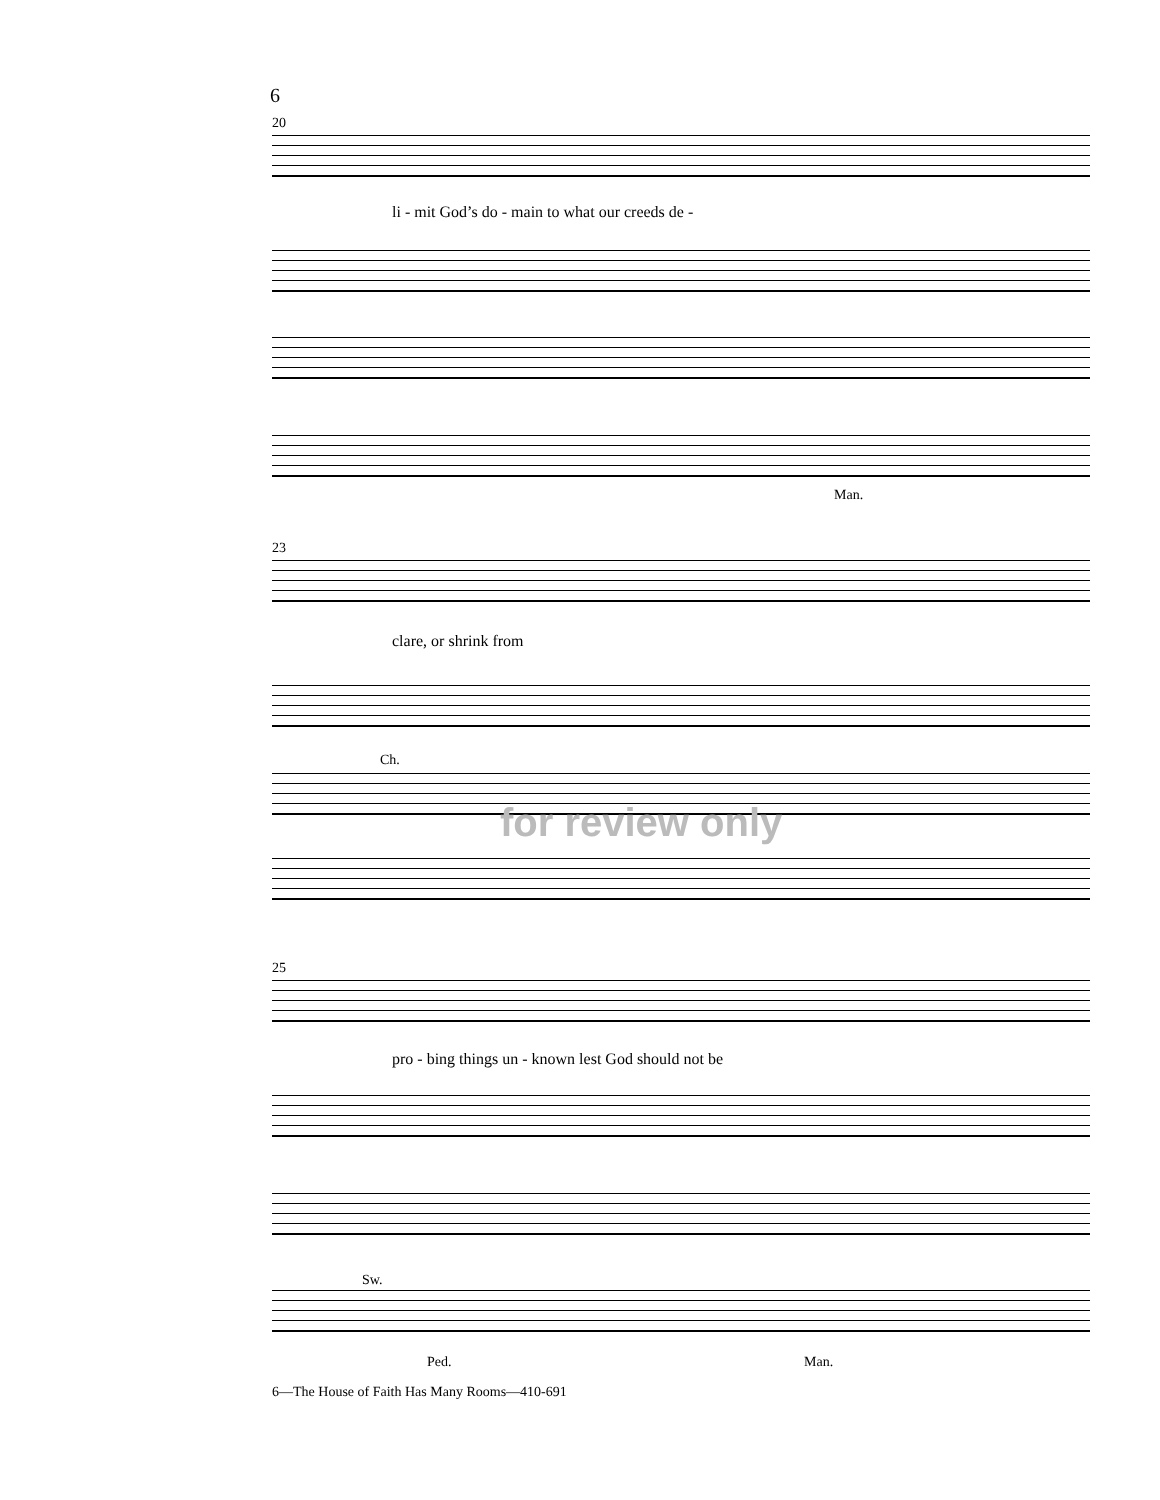6
20
li - mit God’s do - main to what our creeds de -
Man.
23
clare, or shrink from
Ch.
for review only
25
pro - bing things un - known lest God should not be
Sw.
Ped. Man.
6—The House of Faith Has Many Rooms—410-691